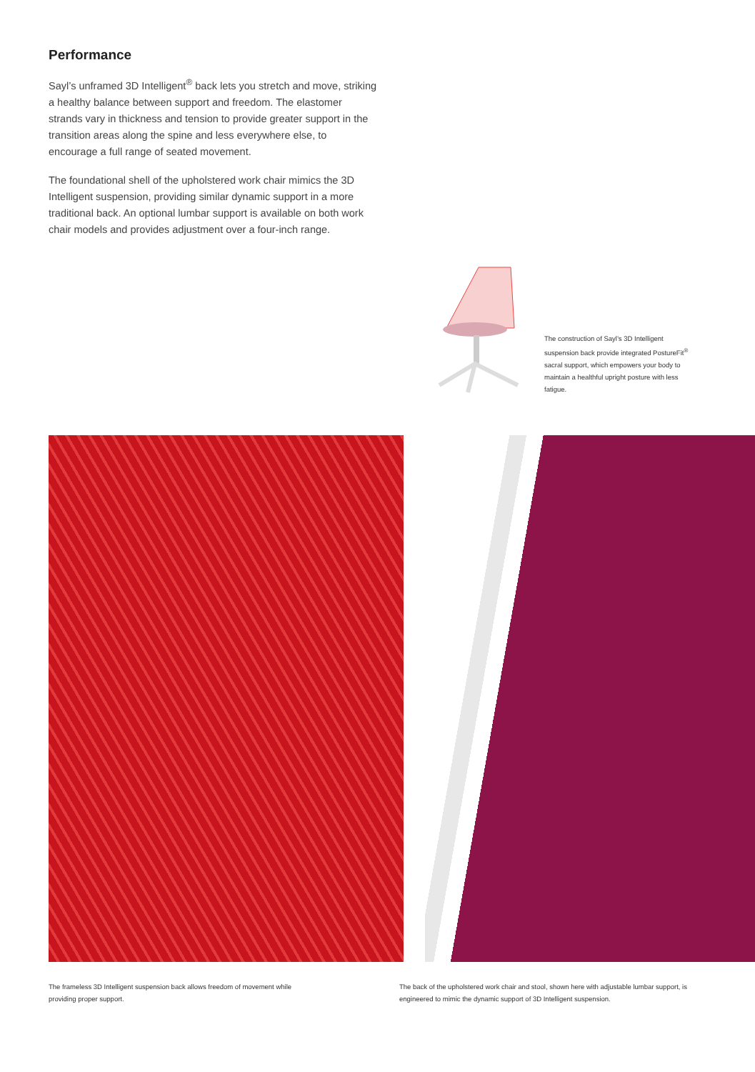Performance
Sayl’s unframed 3D Intelligent<sup>®</sup> back lets you stretch and move, striking a healthy balance between support and freedom. The elastomer strands vary in thickness and tension to provide greater support in the transition areas along the spine and less everywhere else, to encourage a full range of seated movement.
The foundational shell of the upholstered work chair mimics the 3D Intelligent suspension, providing similar dynamic support in a more traditional back. An optional lumbar support is available on both work chair models and provides adjustment over a four-inch range.
The construction of Sayl’s 3D Intelligent suspension back provide integrated PostureFit<sup>®</sup> sacral support, which empowers your body to maintain a healthful upright posture with less fatigue.
The frameless 3D Intelligent suspension back allows freedom of movement while providing proper support.
The back of the upholstered work chair and stool, shown here with adjustable lumbar support, is engineered to mimic the dynamic support of 3D Intelligent suspension.